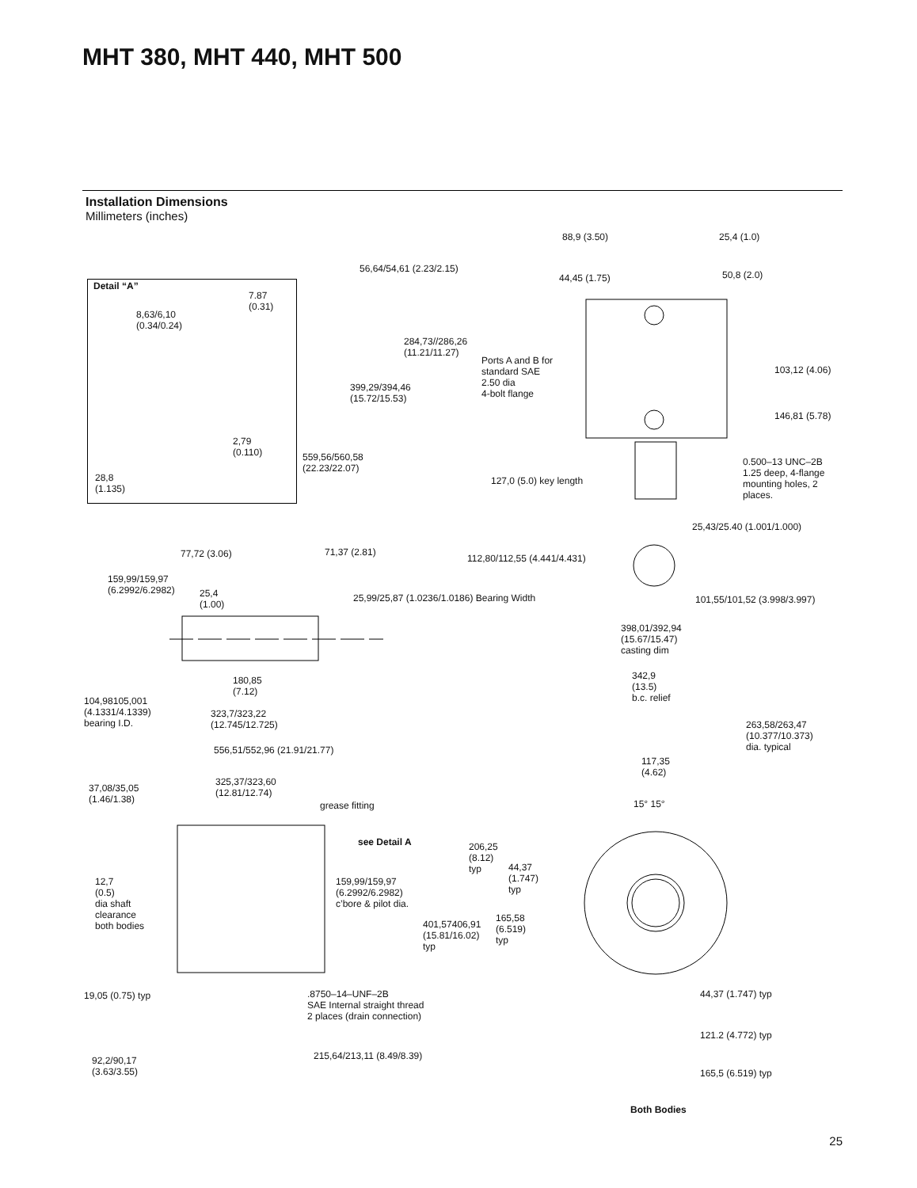MHT 380, MHT 440, MHT 500
Installation Dimensions
Millimeters (inches)
Detail “A”
7.87
(0.31)
8,63/6,10
(0.34/0.24)
2,79
(0.110)
28,8
(1.135)
88,9 (3.50) 25,4 (1.0)
56,64/54,61 (2.23/2.15)
44,45 (1.75) 50,8 (2.0)
284,73//286,26
(11.21/11.27)
Ports A and B for
standard SAE
2.50 dia
4-bolt flange
399,29/394,46
(15.72/15.53)
103,12 (4.06)
146,81 (5.78)
559,56/560,58
(22.23/22.07)
127,0 (5.0) key length
0.500–13 UNC–2B
1.25 deep, 4-flange
mounting holes, 2
places.
25,43/25.40 (1.001/1.000)
77,72 (3.06) 71,37 (2.81)
112,80/112,55 (4.441/4.431)
159,99/159,97
(6.2992/6.2982)
25,4
(1.00)
25,99/25,87 (1.0236/1.0186) Bearing Width 101,55/101,52 (3.998/3.997)
398,01/392,94
(15.67/15.47)
casting dim
342,9
(13.5)
b.c. relief
180,85
(7.12)
104,98105,001
(4.1331/4.1339)
bearing I.D.
323,7/323,22
(12.745/12.725)
263,58/263,47
(10.377/10.373)
dia. typical
556,51/552,96 (21.91/21.77)
117,35
(4.62)
325,37/323,60
(12.81/12.74)
37,08/35,05
(1.46/1.38)
grease fitting 15° 15°
see Detail A
206,25
(8.12)
typ
44,37
(1.747)
typ
12,7
(0.5)
dia shaft
clearance
both bodies
159,99/159,97
(6.2992/6.2982)
c’bore & pilot dia.
165,58
(6.519)
typ
401,57406,91
(15.81/16.02)
typ
19,05 (0.75) typ
.8750–14–UNF–2B
SAE Internal straight thread
2 places (drain connection)
44,37 (1.747) typ
121.2 (4.772) typ
215,64/213,11 (8.49/8.39)
92,2/90,17
(3.63/3.55)
165,5 (6.519) typ
Both Bodies
25